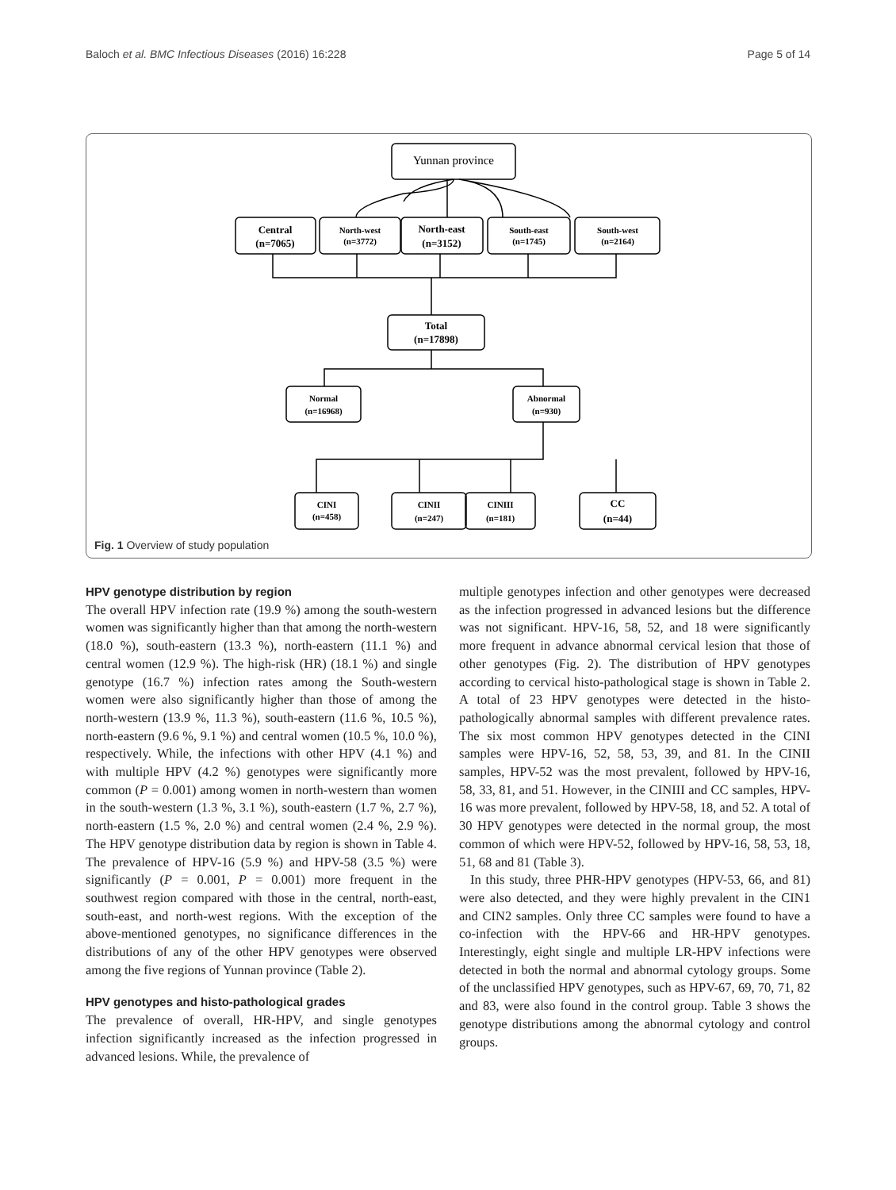Baloch et al. BMC Infectious Diseases (2016) 16:228 Page 5 of 14
Yunnan province
Central
(n=7065)
North-west
(n=3772)
North-east
(n=3152)
South-east
(n=1745)
South-west
(n=2164)
Total
(n=17898)
Normal
(n=16968)
Abnormal
(n=930)
CINI
(n=458)
CINII
(n=247)
CINIII
(n=181)
CC
(n=44)
Fig. 1 Overview of study population
HPV genotype distribution by region
The overall HPV infection rate (19.9 %) among the south-western women was significantly higher than that among the north-western (18.0 %), south-eastern (13.3 %), north-eastern (11.1 %) and central women (12.9 %). The high-risk (HR) (18.1 %) and single genotype (16.7 %) infection rates among the South-western women were also significantly higher than those of among the north-western (13.9 %, 11.3 %), south-eastern (11.6 %, 10.5 %), north-eastern (9.6 %, 9.1 %) and central women (10.5 %, 10.0 %), respectively. While, the infections with other HPV (4.1 %) and with multiple HPV (4.2 %) genotypes were significantly more common (P = 0.001) among women in north-western than women in the south-western (1.3 %, 3.1 %), south-eastern (1.7 %, 2.7 %), north-eastern (1.5 %, 2.0 %) and central women (2.4 %, 2.9 %). The HPV genotype distribution data by region is shown in Table 4. The prevalence of HPV-16 (5.9 %) and HPV-58 (3.5 %) were significantly (P = 0.001, P = 0.001) more frequent in the southwest region compared with those in the central, north-east, south-east, and north-west regions. With the exception of the above-mentioned genotypes, no significance differences in the distributions of any of the other HPV genotypes were observed among the five regions of Yunnan province (Table 2).
HPV genotypes and histo-pathological grades
The prevalence of overall, HR-HPV, and single genotypes infection significantly increased as the infection progressed in advanced lesions. While, the prevalence of
multiple genotypes infection and other genotypes were decreased as the infection progressed in advanced lesions but the difference was not significant. HPV-16, 58, 52, and 18 were significantly more frequent in advance abnormal cervical lesion that those of other genotypes (Fig. 2). The distribution of HPV genotypes according to cervical histo-pathological stage is shown in Table 2. A total of 23 HPV genotypes were detected in the histo-pathologically abnormal samples with different prevalence rates. The six most common HPV genotypes detected in the CINI samples were HPV-16, 52, 58, 53, 39, and 81. In the CINII samples, HPV-52 was the most prevalent, followed by HPV-16, 58, 33, 81, and 51. However, in the CINIII and CC samples, HPV-16 was more prevalent, followed by HPV-58, 18, and 52. A total of 30 HPV genotypes were detected in the normal group, the most common of which were HPV-52, followed by HPV-16, 58, 53, 18, 51, 68 and 81 (Table 3).
In this study, three PHR-HPV genotypes (HPV-53, 66, and 81) were also detected, and they were highly prevalent in the CIN1 and CIN2 samples. Only three CC samples were found to have a co-infection with the HPV-66 and HR-HPV genotypes. Interestingly, eight single and multiple LR-HPV infections were detected in both the normal and abnormal cytology groups. Some of the unclassified HPV genotypes, such as HPV-67, 69, 70, 71, 82 and 83, were also found in the control group. Table 3 shows the genotype distributions among the abnormal cytology and control groups.